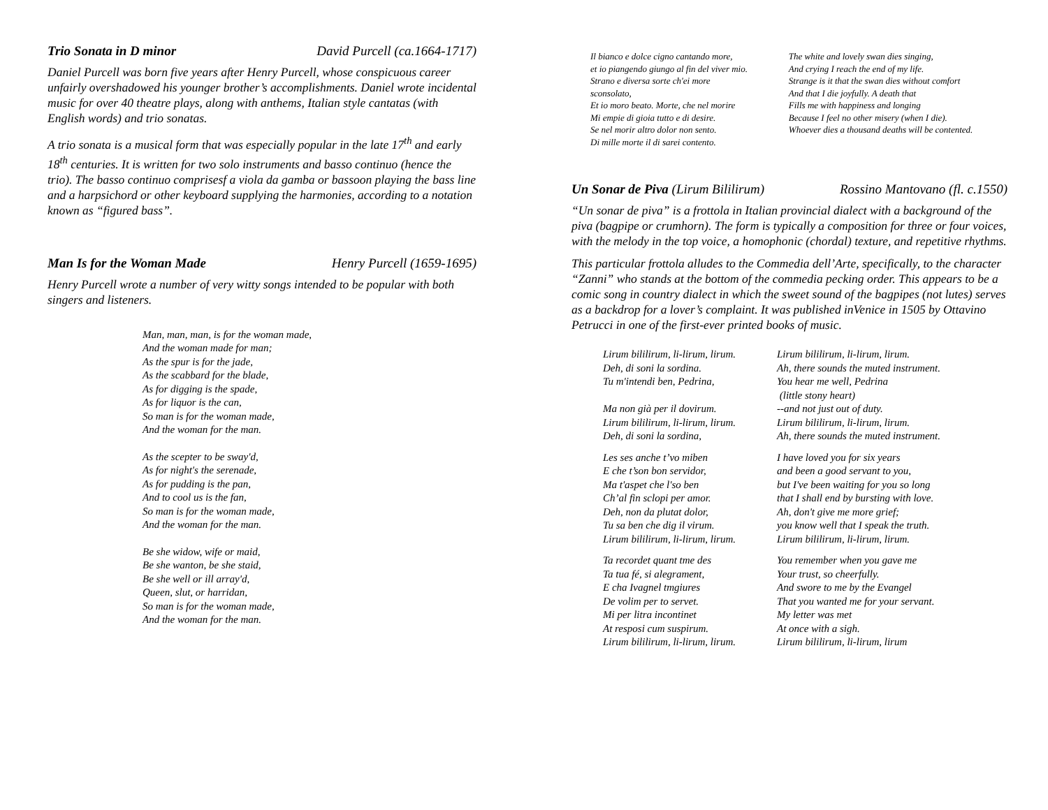Trio Sonata in D minor David Purcell (ca.1664-1717)
Daniel Purcell was born five years after Henry Purcell, whose conspicuous career unfairly overshadowed his younger brother’s accomplishments. Daniel wrote incidental music for over 40 theatre plays, along with anthems, Italian style cantatas (with English words) and trio sonatas.
A trio sonata is a musical form that was especially popular in the late 17<sup>th</sup> and early 18<sup>th</sup> centuries. It is written for two solo instruments and basso continuo (hence the trio). The basso continuo comprisesf a viola da gamba or bassoon playing the bass line and a harpsichord or other keyboard supplying the harmonies, according to a notation known as “figured bass”.
Man Is for the Woman Made Henry Purcell (1659-1695)
Henry Purcell wrote a number of very witty songs intended to be popular with both singers and listeners.
Man, man, man, is for the woman made,
And the woman made for man;
As the spur is for the jade,
As the scabbard for the blade,
As for digging is the spade,
As for liquor is the can,
So man is for the woman made,
And the woman for the man.
As the scepter to be sway'd,
As for night's the serenade,
As for pudding is the pan,
And to cool us is the fan,
So man is for the woman made,
And the woman for the man.
Be she widow, wife or maid,
Be she wanton, be she staid,
Be she well or ill array'd,
Queen, slut, or harridan,
So man is for the woman made,
And the woman for the man.
Il bianco e dolce cigno cantando more,
et io piangendo giungo al fin del viver mio.
Strano e diversa sorte ch'ei more
sconsolato,
Et io moro beato. Morte, che nel morire
Mi empie di gioia tutto e di desire.
Se nel morir altro dolor non sento.
Di mille morte il di sarei contento.
The white and lovely swan dies singing,
And crying I reach the end of my life.
Strange is it that the swan dies without comfort
And that I die joyfully. A death that
Fills me with happiness and longing
Because I feel no other misery (when I die).
Whoever dies a thousand deaths will be contented.
Un Sonar de Piva (Lirum Bililirum) Rossino Mantovano (fl. c.1550)
“Un sonar de piva” is a frottola in Italian provincial dialect with a background of the piva (bagpipe or crumhorn). The form is typically a composition for three or four voices, with the melody in the top voice, a homophonic (chordal) texture, and repetitive rhythms.
This particular frottola alludes to the Commedia dell’Arte, specifically, to the character “Zanni” who stands at the bottom of the commedia pecking order. This appears to be a comic song in country dialect in which the sweet sound of the bagpipes (not lutes) serves as a backdrop for a lover’s complaint. It was published inVenice in 1505 by Ottavino Petrucci in one of the first-ever printed books of music.
Lirum bililirum, li-lirum, lirum.
Deh, di soni la sordina.
Tu m'intendi ben, Pedrina,
Ma non già per il dovirum.
Lirum bililirum, li-lirum, lirum.
Deh, di soni la sordina,
Les ses anche t’vo miben
E che t’son bon servidor,
Ma t'aspet che l'so ben
Ch’al fin sclopi per amor.
Deh, non da plutat dolor,
Tu sa ben che dig il virum.
Lirum bililirum, li-lirum, lirum.
Ta recordet quant tme des
Ta tua fé, si alegrament,
E cha Ivagnel tmgiures
De volim per to servet.
Mi per litra incontinet
At resposi cum suspirum.
Lirum bililirum, li-lirum, lirum.
Lirum bililirum, li-lirum, lirum.
Ah, there sounds the muted instrument.
You hear me well, Pedrina
(little stony heart)
--and not just out of duty.
Lirum bililirum, li-lirum, lirum.
Ah, there sounds the muted instrument.
I have loved you for six years
and been a good servant to you,
but I've been waiting for you so long
that I shall end by bursting with love.
Ah, don't give me more grief;
you know well that I speak the truth.
Lirum bililirum, li-lirum, lirum.
You remember when you gave me
Your trust, so cheerfully.
And swore to me by the Evangel
That you wanted me for your servant.
My letter was met
At once with a sigh.
Lirum bililirum, li-lirum, lirum